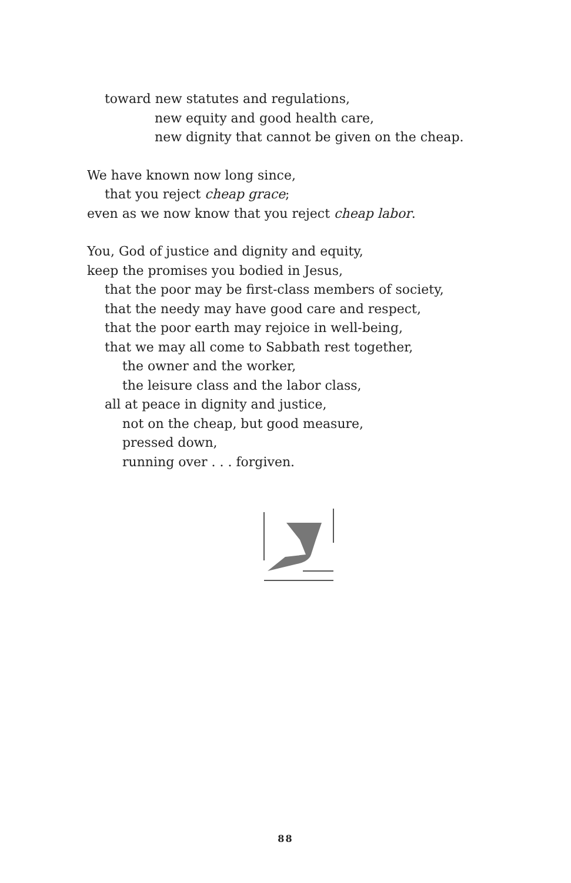toward new statutes and regulations,
new equity and good health care,
new dignity that cannot be given on the cheap.
We have known now long since,
that you reject cheap grace;
even as we now know that you reject cheap labor.
You, God of justice and dignity and equity,
keep the promises you bodied in Jesus,
that the poor may be first-class members of society,
that the needy may have good care and respect,
that the poor earth may rejoice in well-being,
that we may all come to Sabbath rest together,
the owner and the worker,
the leisure class and the labor class,
all at peace in dignity and justice,
not on the cheap, but good measure,
pressed down,
running over . . . forgiven.
88